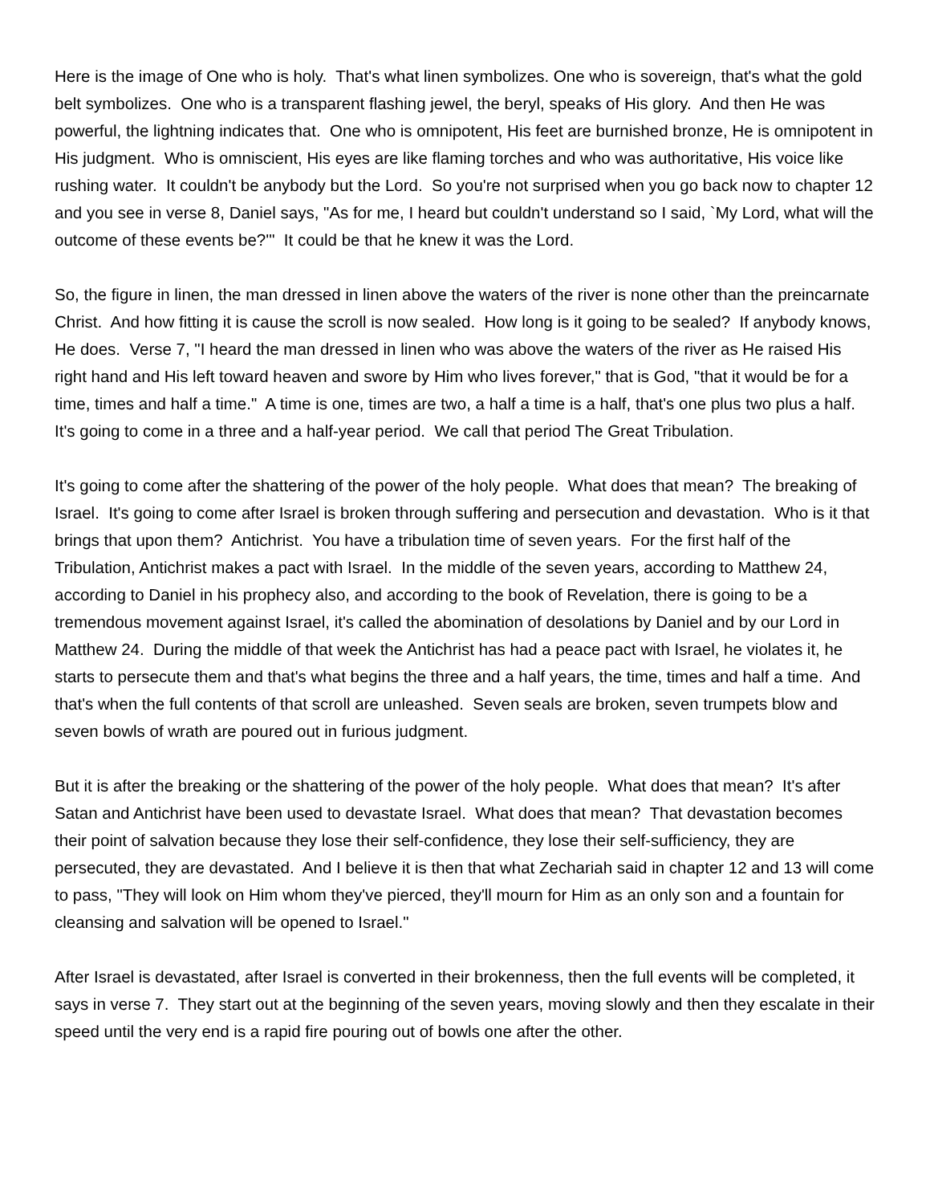Here is the image of One who is holy. That's what linen symbolizes. One who is sovereign, that's what the gold belt symbolizes. One who is a transparent flashing jewel, the beryl, speaks of His glory. And then He was powerful, the lightning indicates that. One who is omnipotent, His feet are burnished bronze, He is omnipotent in His judgment. Who is omniscient, His eyes are like flaming torches and who was authoritative, His voice like rushing water. It couldn't be anybody but the Lord. So you're not surprised when you go back now to chapter 12 and you see in verse 8, Daniel says, "As for me, I heard but couldn't understand so I said, `My Lord, what will the outcome of these events be?'" It could be that he knew it was the Lord.
So, the figure in linen, the man dressed in linen above the waters of the river is none other than the preincarnate Christ. And how fitting it is cause the scroll is now sealed. How long is it going to be sealed? If anybody knows, He does. Verse 7, "I heard the man dressed in linen who was above the waters of the river as He raised His right hand and His left toward heaven and swore by Him who lives forever," that is God, "that it would be for a time, times and half a time." A time is one, times are two, a half a time is a half, that's one plus two plus a half. It's going to come in a three and a half-year period. We call that period The Great Tribulation.
It's going to come after the shattering of the power of the holy people. What does that mean? The breaking of Israel. It's going to come after Israel is broken through suffering and persecution and devastation. Who is it that brings that upon them? Antichrist. You have a tribulation time of seven years. For the first half of the Tribulation, Antichrist makes a pact with Israel. In the middle of the seven years, according to Matthew 24, according to Daniel in his prophecy also, and according to the book of Revelation, there is going to be a tremendous movement against Israel, it's called the abomination of desolations by Daniel and by our Lord in Matthew 24. During the middle of that week the Antichrist has had a peace pact with Israel, he violates it, he starts to persecute them and that's what begins the three and a half years, the time, times and half a time. And that's when the full contents of that scroll are unleashed. Seven seals are broken, seven trumpets blow and seven bowls of wrath are poured out in furious judgment.
But it is after the breaking or the shattering of the power of the holy people. What does that mean? It's after Satan and Antichrist have been used to devastate Israel. What does that mean? That devastation becomes their point of salvation because they lose their self-confidence, they lose their self-sufficiency, they are persecuted, they are devastated. And I believe it is then that what Zechariah said in chapter 12 and 13 will come to pass, "They will look on Him whom they've pierced, they'll mourn for Him as an only son and a fountain for cleansing and salvation will be opened to Israel."
After Israel is devastated, after Israel is converted in their brokenness, then the full events will be completed, it says in verse 7. They start out at the beginning of the seven years, moving slowly and then they escalate in their speed until the very end is a rapid fire pouring out of bowls one after the other.